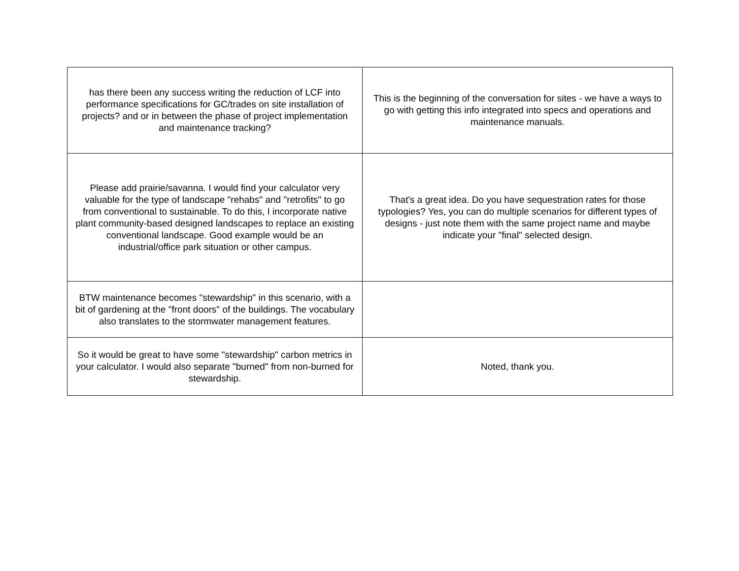| has there been any success writing the reduction of LCF into performance specifications for GC/trades on site installation of projects? and or in between the phase of project implementation and maintenance tracking? | This is the beginning of the conversation for sites - we have a ways to go with getting this info integrated into specs and operations and maintenance manuals. |
| Please add prairie/savanna. I would find your calculator very valuable for the type of landscape "rehabs" and "retrofits" to go from conventional to sustainable. To do this, I incorporate native plant community-based designed landscapes to replace an existing conventional landscape. Good example would be an industrial/office park situation or other campus. | That's a great idea. Do you have sequestration rates for those typologies? Yes, you can do multiple scenarios for different types of designs - just note them with the same project name and maybe indicate your "final" selected design. |
| BTW maintenance becomes "stewardship" in this scenario, with a bit of gardening at the "front doors" of the buildings. The vocabulary also translates to the stormwater management features. | |
| So it would be great to have some "stewardship" carbon metrics in your calculator. I would also separate "burned" from non-burned for stewardship. | Noted, thank you. |